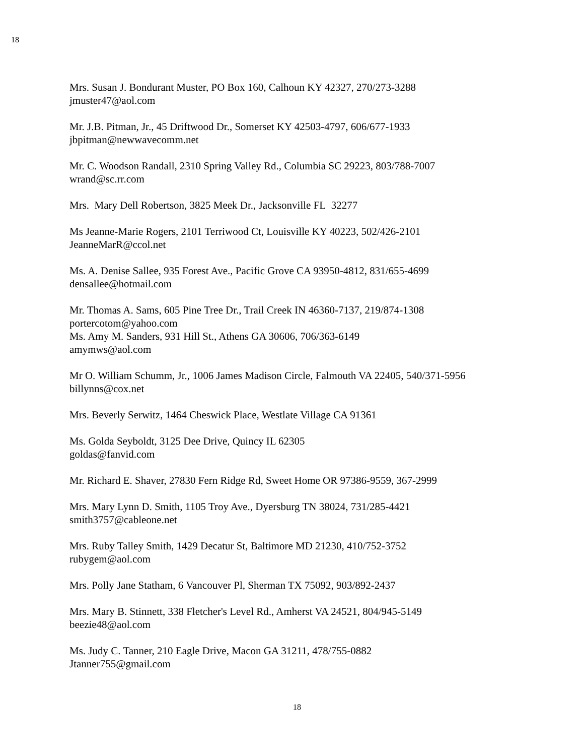18
Mrs. Susan J. Bondurant Muster, PO Box 160, Calhoun KY 42327, 270/273-3288
jmuster47@aol.com
Mr. J.B. Pitman, Jr., 45 Driftwood Dr., Somerset KY 42503-4797, 606/677-1933
jbpitman@newwavecomm.net
Mr. C. Woodson Randall, 2310 Spring Valley Rd., Columbia SC 29223, 803/788-7007
wrand@sc.rr.com
Mrs. Mary Dell Robertson, 3825 Meek Dr., Jacksonville FL 32277
Ms Jeanne-Marie Rogers, 2101 Terriwood Ct, Louisville KY 40223, 502/426-2101
JeanneMarR@ccol.net
Ms. A. Denise Sallee, 935 Forest Ave., Pacific Grove CA 93950-4812, 831/655-4699
densallee@hotmail.com
Mr. Thomas A. Sams, 605 Pine Tree Dr., Trail Creek IN 46360-7137, 219/874-1308
portercotom@yahoo.com
Ms. Amy M. Sanders, 931 Hill St., Athens GA 30606, 706/363-6149
amymws@aol.com
Mr O. William Schumm, Jr., 1006 James Madison Circle, Falmouth VA 22405, 540/371-5956
billynns@cox.net
Mrs. Beverly Serwitz, 1464 Cheswick Place, Westlate Village CA 91361
Ms. Golda Seyboldt, 3125 Dee Drive, Quincy IL 62305
goldas@fanvid.com
Mr. Richard E. Shaver, 27830 Fern Ridge Rd, Sweet Home OR 97386-9559, 367-2999
Mrs. Mary Lynn D. Smith, 1105 Troy Ave., Dyersburg TN 38024, 731/285-4421
smith3757@cableone.net
Mrs. Ruby Talley Smith, 1429 Decatur St, Baltimore MD 21230, 410/752-3752
rubygem@aol.com
Mrs. Polly Jane Statham, 6 Vancouver Pl, Sherman TX 75092, 903/892-2437
Mrs. Mary B. Stinnett, 338 Fletcher's Level Rd., Amherst VA 24521, 804/945-5149
beezie48@aol.com
Ms. Judy C. Tanner, 210 Eagle Drive, Macon GA 31211, 478/755-0882
Jtanner755@gmail.com
18